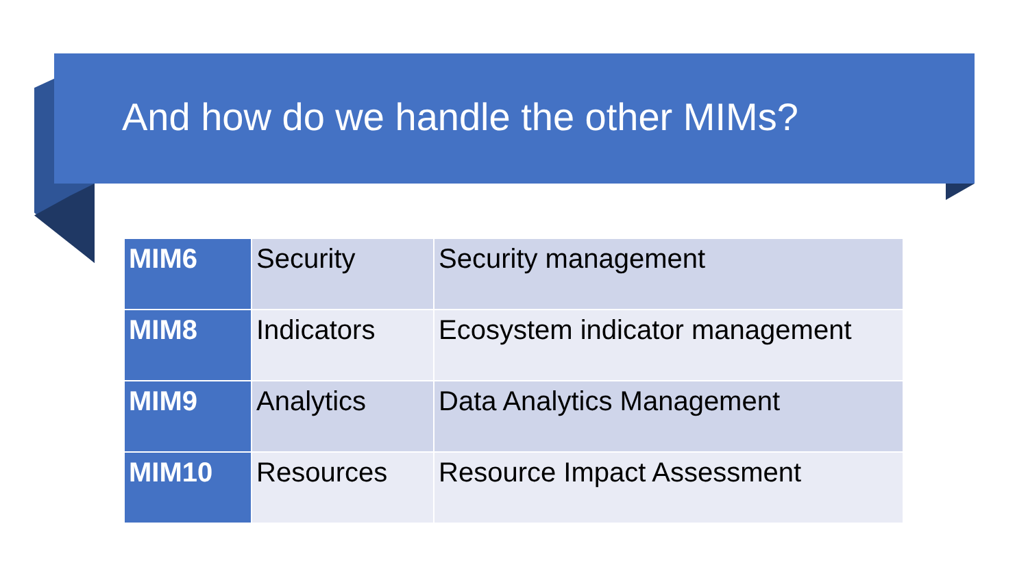And how do we handle the other MIMs?
| MIM6 | Security | Security management |
| MIM8 | Indicators | Ecosystem indicator management |
| MIM9 | Analytics | Data Analytics Management |
| MIM10 | Resources | Resource Impact Assessment |